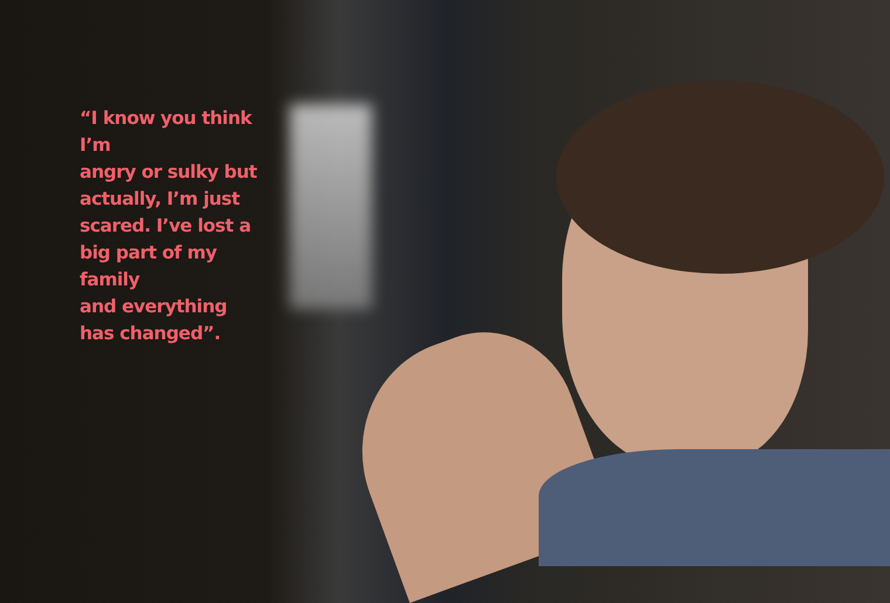“I know you think I’m
angry or sulky but
actually, I’m just
scared. I’ve lost a
big part of my family
and everything
has changed”.